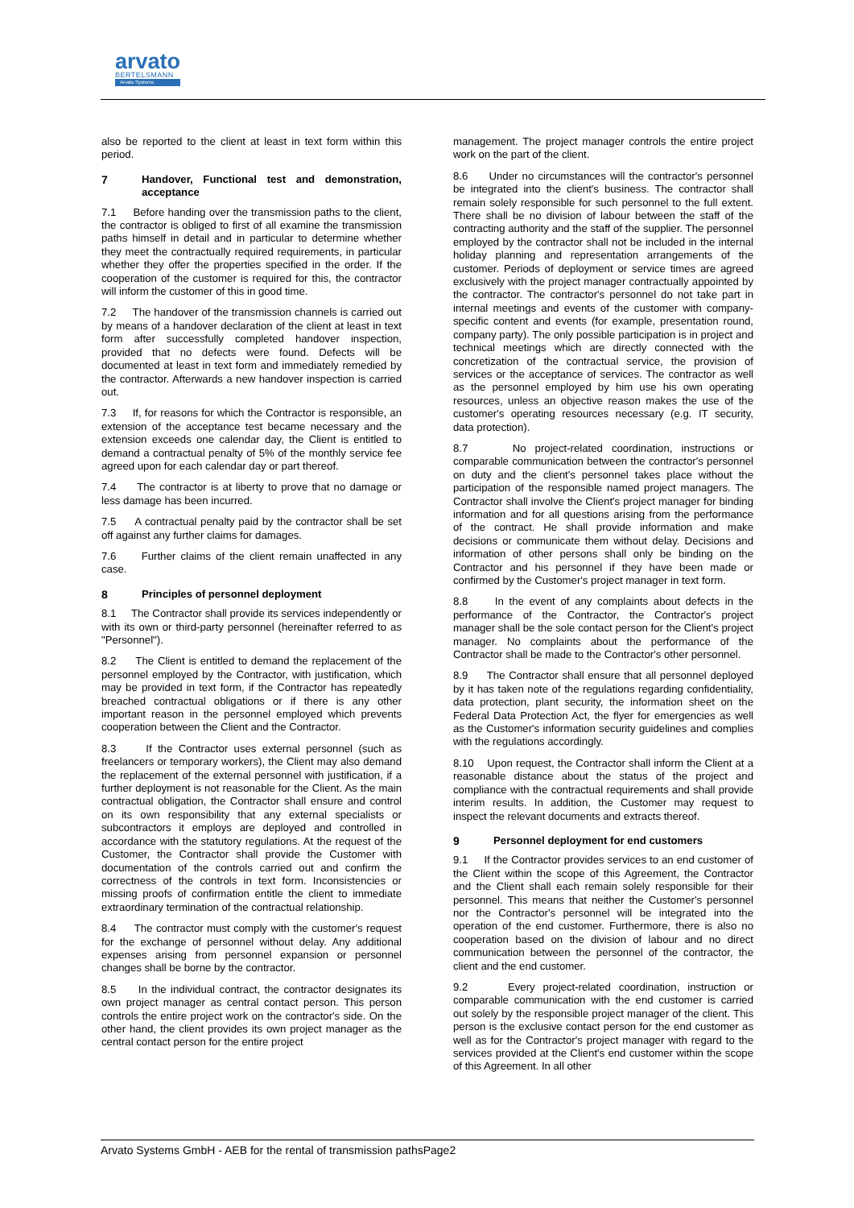arvato
BERTELSMANN
Arvato Systems
also be reported to the client at least in text form within this period.
7 Handover, Functional test and demonstration, acceptance
7.1 Before handing over the transmission paths to the client, the contractor is obliged to first of all examine the transmission paths himself in detail and in particular to determine whether they meet the contractually required requirements, in particular whether they offer the properties specified in the order. If the cooperation of the customer is required for this, the contractor will inform the customer of this in good time.
7.2 The handover of the transmission channels is carried out by means of a handover declaration of the client at least in text form after successfully completed handover inspection, provided that no defects were found. Defects will be documented at least in text form and immediately remedied by the contractor. Afterwards a new handover inspection is carried out.
7.3 If, for reasons for which the Contractor is responsible, an extension of the acceptance test became necessary and the extension exceeds one calendar day, the Client is entitled to demand a contractual penalty of 5% of the monthly service fee agreed upon for each calendar day or part thereof.
7.4 The contractor is at liberty to prove that no damage or less damage has been incurred.
7.5 A contractual penalty paid by the contractor shall be set off against any further claims for damages.
7.6 Further claims of the client remain unaffected in any case.
8 Principles of personnel deployment
8.1 The Contractor shall provide its services independently or with its own or third-party personnel (hereinafter referred to as "Personnel").
8.2 The Client is entitled to demand the replacement of the personnel employed by the Contractor, with justification, which may be provided in text form, if the Contractor has repeatedly breached contractual obligations or if there is any other important reason in the personnel employed which prevents cooperation between the Client and the Contractor.
8.3 If the Contractor uses external personnel (such as freelancers or temporary workers), the Client may also demand the replacement of the external personnel with justification, if a further deployment is not reasonable for the Client. As the main contractual obligation, the Contractor shall ensure and control on its own responsibility that any external specialists or subcontractors it employs are deployed and controlled in accordance with the statutory regulations. At the request of the Customer, the Contractor shall provide the Customer with documentation of the controls carried out and confirm the correctness of the controls in text form. Inconsistencies or missing proofs of confirmation entitle the client to immediate extraordinary termination of the contractual relationship.
8.4 The contractor must comply with the customer's request for the exchange of personnel without delay. Any additional expenses arising from personnel expansion or personnel changes shall be borne by the contractor.
8.5 In the individual contract, the contractor designates its own project manager as central contact person. This person controls the entire project work on the contractor's side. On the other hand, the client provides its own project manager as the central contact person for the entire project
management. The project manager controls the entire project work on the part of the client.
8.6 Under no circumstances will the contractor's personnel be integrated into the client's business. The contractor shall remain solely responsible for such personnel to the full extent. There shall be no division of labour between the staff of the contracting authority and the staff of the supplier. The personnel employed by the contractor shall not be included in the internal holiday planning and representation arrangements of the customer. Periods of deployment or service times are agreed exclusively with the project manager contractually appointed by the contractor. The contractor's personnel do not take part in internal meetings and events of the customer with company-specific content and events (for example, presentation round, company party). The only possible participation is in project and technical meetings which are directly connected with the concretization of the contractual service, the provision of services or the acceptance of services. The contractor as well as the personnel employed by him use his own operating resources, unless an objective reason makes the use of the customer's operating resources necessary (e.g. IT security, data protection).
8.7 No project-related coordination, instructions or comparable communication between the contractor's personnel on duty and the client's personnel takes place without the participation of the responsible named project managers. The Contractor shall involve the Client's project manager for binding information and for all questions arising from the performance of the contract. He shall provide information and make decisions or communicate them without delay. Decisions and information of other persons shall only be binding on the Contractor and his personnel if they have been made or confirmed by the Customer's project manager in text form.
8.8 In the event of any complaints about defects in the performance of the Contractor, the Contractor's project manager shall be the sole contact person for the Client's project manager. No complaints about the performance of the Contractor shall be made to the Contractor's other personnel.
8.9 The Contractor shall ensure that all personnel deployed by it has taken note of the regulations regarding confidentiality, data protection, plant security, the information sheet on the Federal Data Protection Act, the flyer for emergencies as well as the Customer's information security guidelines and complies with the regulations accordingly.
8.10 Upon request, the Contractor shall inform the Client at a reasonable distance about the status of the project and compliance with the contractual requirements and shall provide interim results. In addition, the Customer may request to inspect the relevant documents and extracts thereof.
9 Personnel deployment for end customers
9.1 If the Contractor provides services to an end customer of the Client within the scope of this Agreement, the Contractor and the Client shall each remain solely responsible for their personnel. This means that neither the Customer's personnel nor the Contractor's personnel will be integrated into the operation of the end customer. Furthermore, there is also no cooperation based on the division of labour and no direct communication between the personnel of the contractor, the client and the end customer.
9.2 Every project-related coordination, instruction or comparable communication with the end customer is carried out solely by the responsible project manager of the client. This person is the exclusive contact person for the end customer as well as for the Contractor's project manager with regard to the services provided at the Client's end customer within the scope of this Agreement. In all other
Arvato Systems GmbH - AEB for the rental of transmission pathsPage2